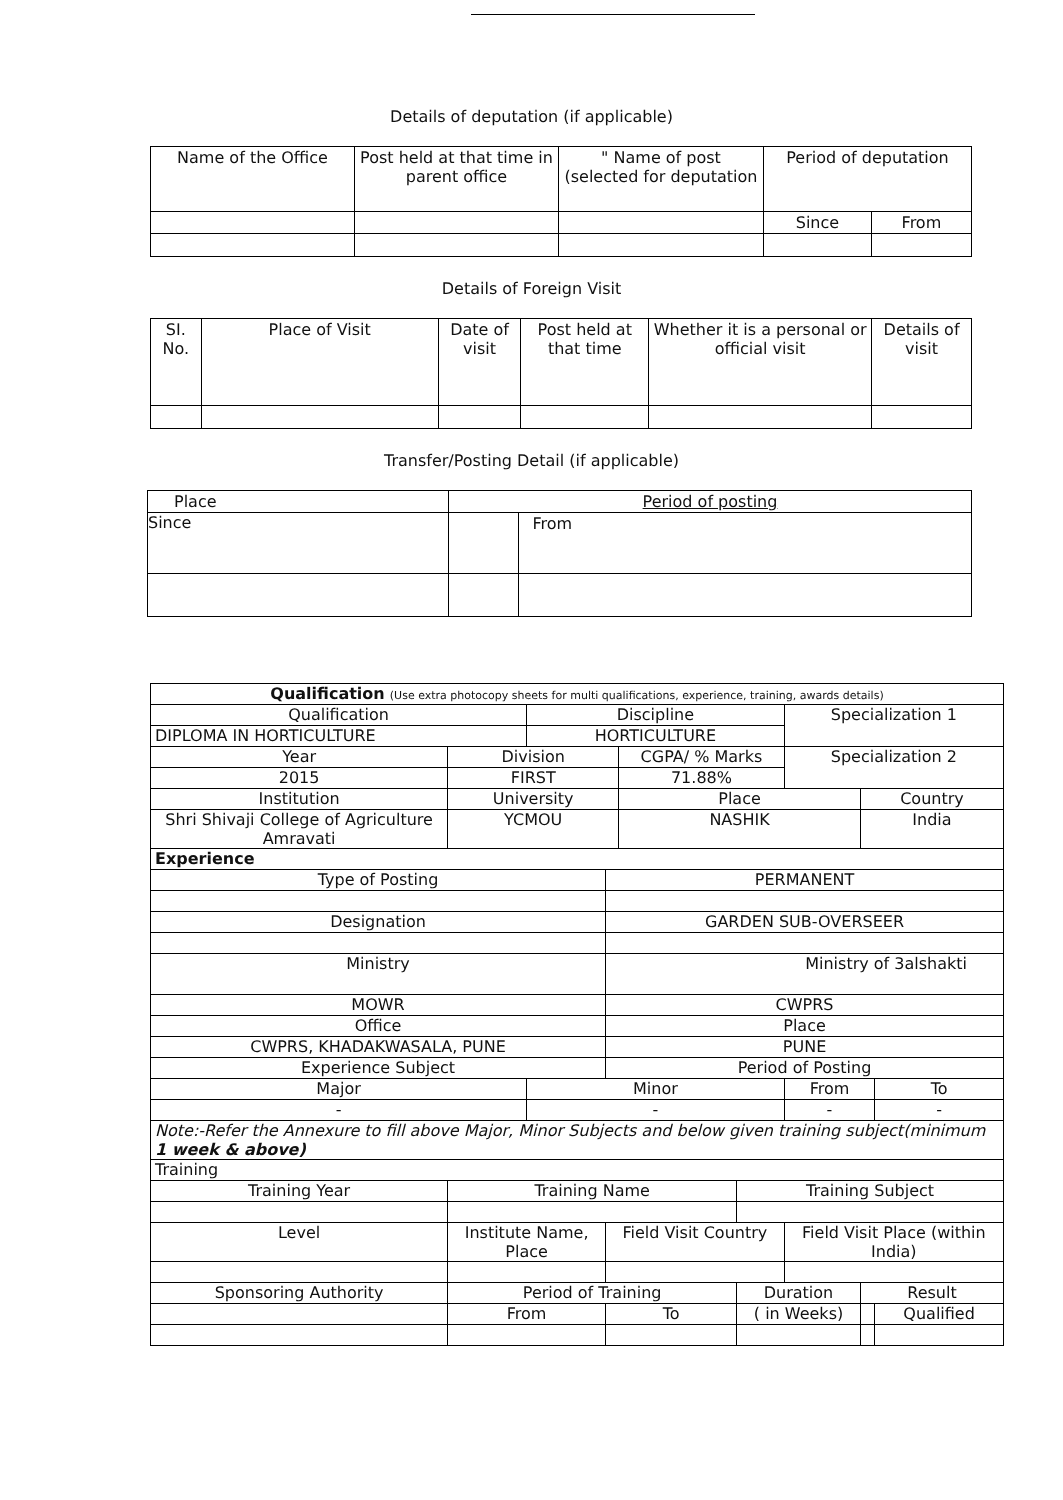Details of deputation (if applicable)
| Name of the Office | Post held at that time in parent office | " Name of post (selected for deputation | Period of deputation | |
| | | | Since | From |
Details of Foreign Visit
| SI. No. | Place of Visit | Date of visit | Post held at that time | Whether it is a personal or official visit | Details of visit |
Transfer/Posting Detail (if applicable)
| Place | Period of posting | |
| Since | | From |
| Qualification (Use extra photocopy sheets for multi qualifications, experience, training, awards details) | | | | | | | | | |
| Qualification | | | Discipline | | | | Specialization 1 | | |
| DIPLOMA IN HORTICULTURE | | | HORTICULTURE | | | | | | |
| Year | | Division | | | CGPA/ % Marks | | Specialization 2 | | |
| 2015 | | FIRST | | | 71.88% | | | | |
| Institution | | University | | | Place | | | Country | |
| Shri Shivaji College of Agriculture Amravati | | YCMOU | | | NASHIK | | | India | |
| Experience | | | | | | | | | |
| Type of Posting | | | | PERMANENT | | | | | |
| Designation | | | | GARDEN SUB-OVERSEER | | | | | |
| Ministry | | | | Ministry of 3alshakti | | | | | |
| MOWR | | | | CWPRS | | | | | |
| Office | | | | Place | | | | | |
| CWPRS, KHADAKWASALA, PUNE | | | | PUNE | | | | | |
| Experience Subject | | | | Period of Posting | | | | | |
| Major | | | Minor | | | | From | | To |
| - | | | - | | | | - | | - |
| Note:-Refer the Annexure to fill above Major, Minor Subjects and below given training subject(minimum 1 week & above) | | | | | | | | | |
| Training | | | | | | | | | |
| Training Year | Training Name | | | | | Training Subject | | | |
| Level | Institute Name, Place | | | Field Visit Country | | | Field Visit Place (within India) | | |
| Sponsoring Authority | | Period of Training | | | | Duration | | Result | |
| | | From | | To | | ( in Weeks) | | | Qualified |